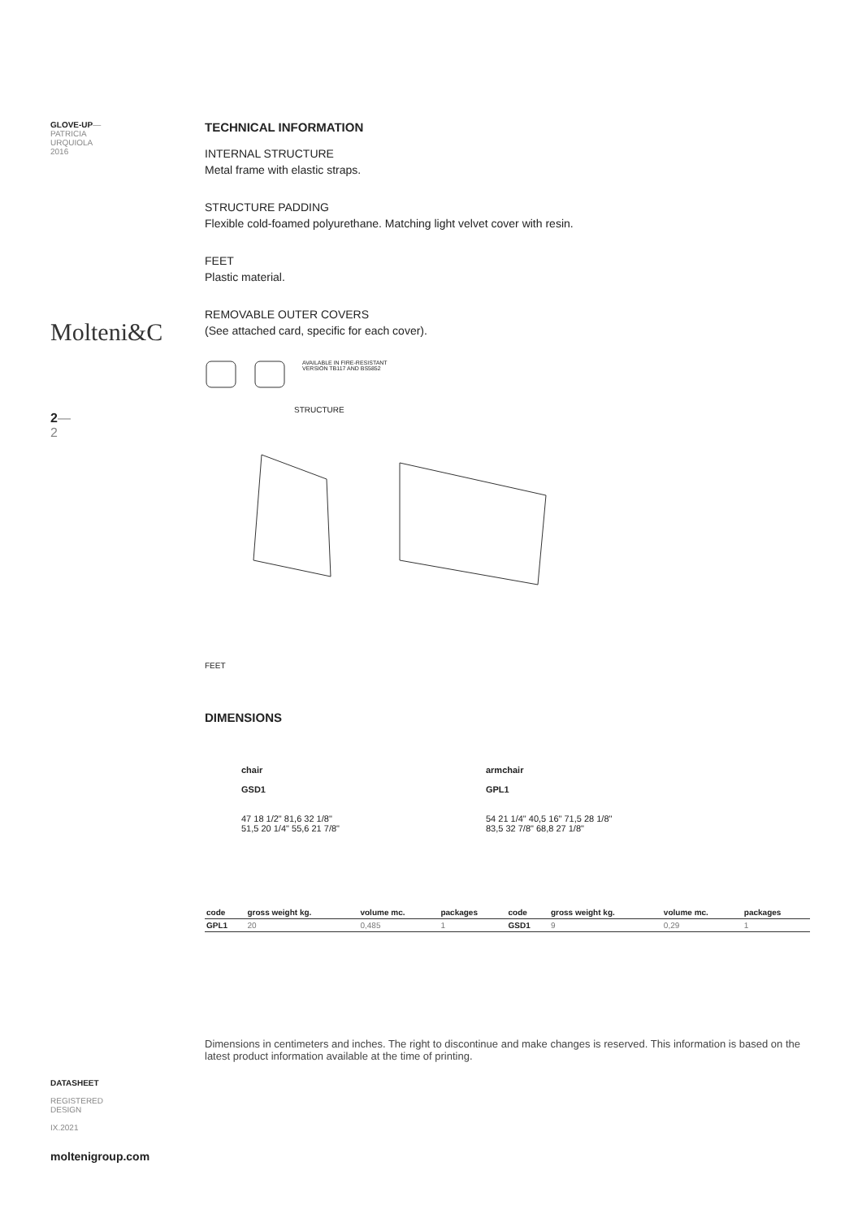GLOVE-UP—
PATRICIA
URQUIOLA
2016
Molteni&C
2—
2
DATASHEET
REGISTERED
DESIGN
IX.2021
moltenigroup.com
TECHNICAL INFORMATION
INTERNAL STRUCTURE
Metal frame with elastic straps.
STRUCTURE PADDING
Flexible cold-foamed polyurethane. Matching light velvet cover with resin.
FEET
Plastic material.
REMOVABLE OUTER COVERS
(See attached card, specific for each cover).
AVAILABLE IN FIRE-RESISTANT
VERSION TB117 AND BS5852
STRUCTURE
FEET
DIMENSIONS
chair
GSD1
47 18 1/2" 81,6 32 1/8"
51,5 20 1/4" 55,6 21 7/8"
armchair
GPL1
54 21 1/4" 40,5 16" 71,5 28 1/8"
83,5 32 7/8" 68,8 27 1/8"
| code | gross weight kg. | volume mc. | packages | code | gross weight kg. | volume mc. | packages |
| --- | --- | --- | --- | --- | --- | --- | --- |
| GPL1 | 20 | 0,485 | 1 | GSD1 | 9 | 0,29 | 1 |
Dimensions in centimeters and inches. The right to discontinue and make changes is reserved. This information is based on the latest product information available at the time of printing.